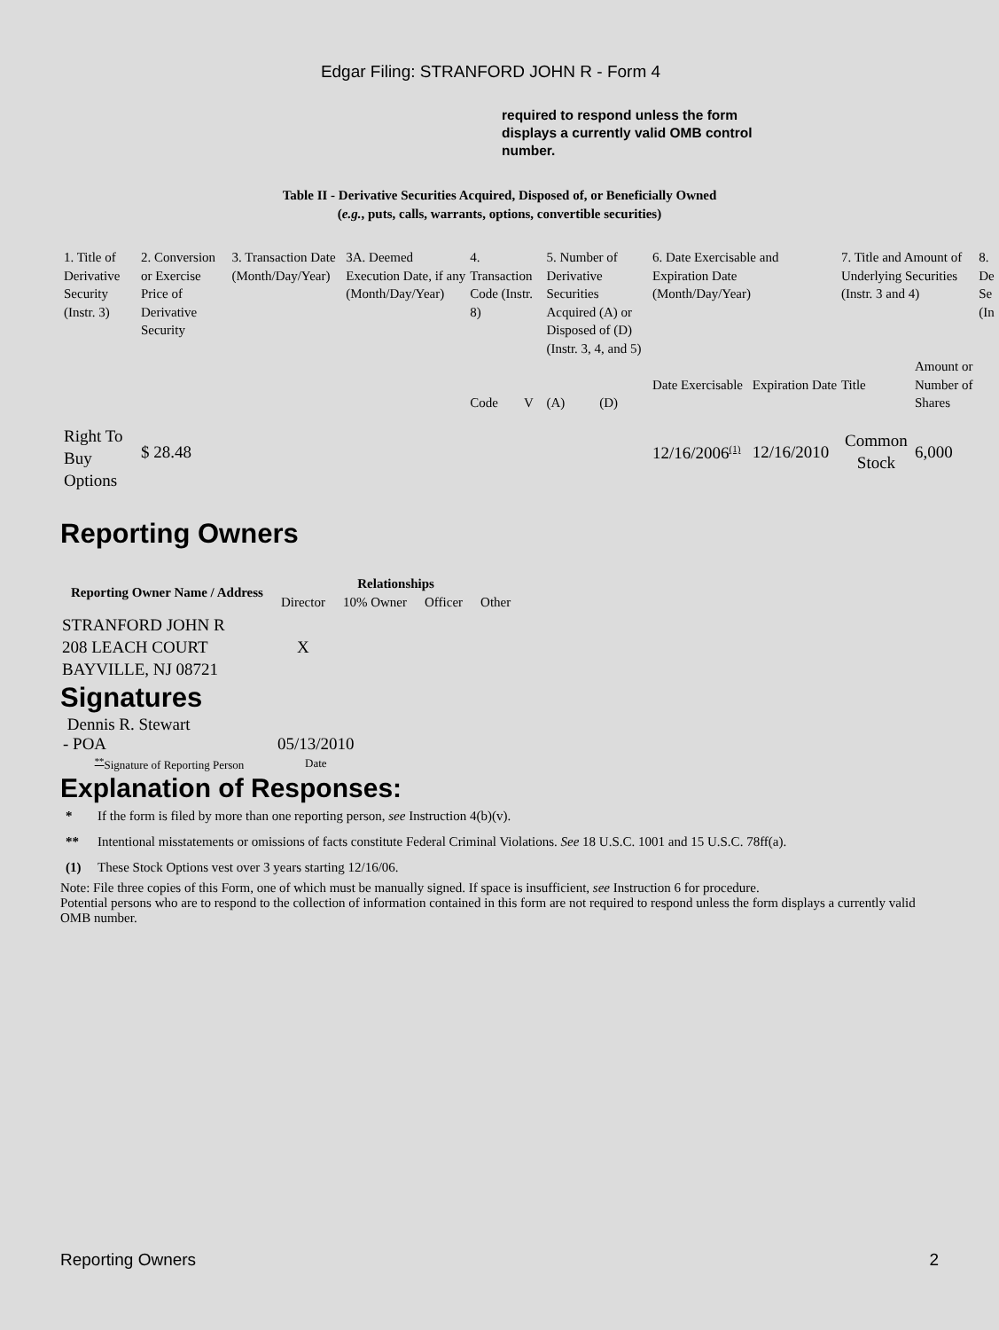Edgar Filing: STRANFORD JOHN R - Form 4
required to respond unless the form displays a currently valid OMB control number.
Table II - Derivative Securities Acquired, Disposed of, or Beneficially Owned
(e.g., puts, calls, warrants, options, convertible securities)
| 1. Title of Derivative Security (Instr. 3) | 2. Conversion or Exercise Price of Derivative Security | 3. Transaction Date (Month/Day/Year) | 3A. Deemed Execution Date, if any (Month/Day/Year) | 4. Transaction Code (Instr. 8) | | 5. Number of Derivative Securities Acquired (A) or Disposed of (D) (Instr. 3, 4, and 5) | | 6. Date Exercisable and Expiration Date (Month/Day/Year) | | 7. Title and Amount of Underlying Securities (Instr. 3 and 4) | | 8. De Se (In |
| | | | | Code | V | (A) | (D) | Date Exercisable | Expiration Date | Title | Amount or Number of Shares | |
| Right To Buy Options | $ 28.48 | | | | | | | 12/16/2006<sup>(1)</sup> | 12/16/2010 | Common Stock | 6,000 | |
Reporting Owners
| Reporting Owner Name / Address | Relationships | | | |
| --- | --- | --- | --- | --- |
| | Director | 10% Owner | Officer | Other |
| STRANFORD JOHN R 208 LEACH COURT BAYVILLE, NJ 08721 | X | | | |
Signatures
| Dennis R. Stewart - POA | 05/13/2010 |
| <sup>**</sup> Signature of Reporting Person | Date |
Explanation of Responses:
| * | If the form is filed by more than one reporting person, see Instruction 4(b)(v). |
| ** | Intentional misstatements or omissions of facts constitute Federal Criminal Violations. See 18 U.S.C. 1001 and 15 U.S.C. 78ff(a). |
| (1) | These Stock Options vest over 3 years starting 12/16/06. |
Note: File three copies of this Form, one of which must be manually signed. If space is insufficient, see Instruction 6 for procedure.
Potential persons who are to respond to the collection of information contained in this form are not required to respond unless the form displays a currently valid OMB number.
Reporting Owners 2